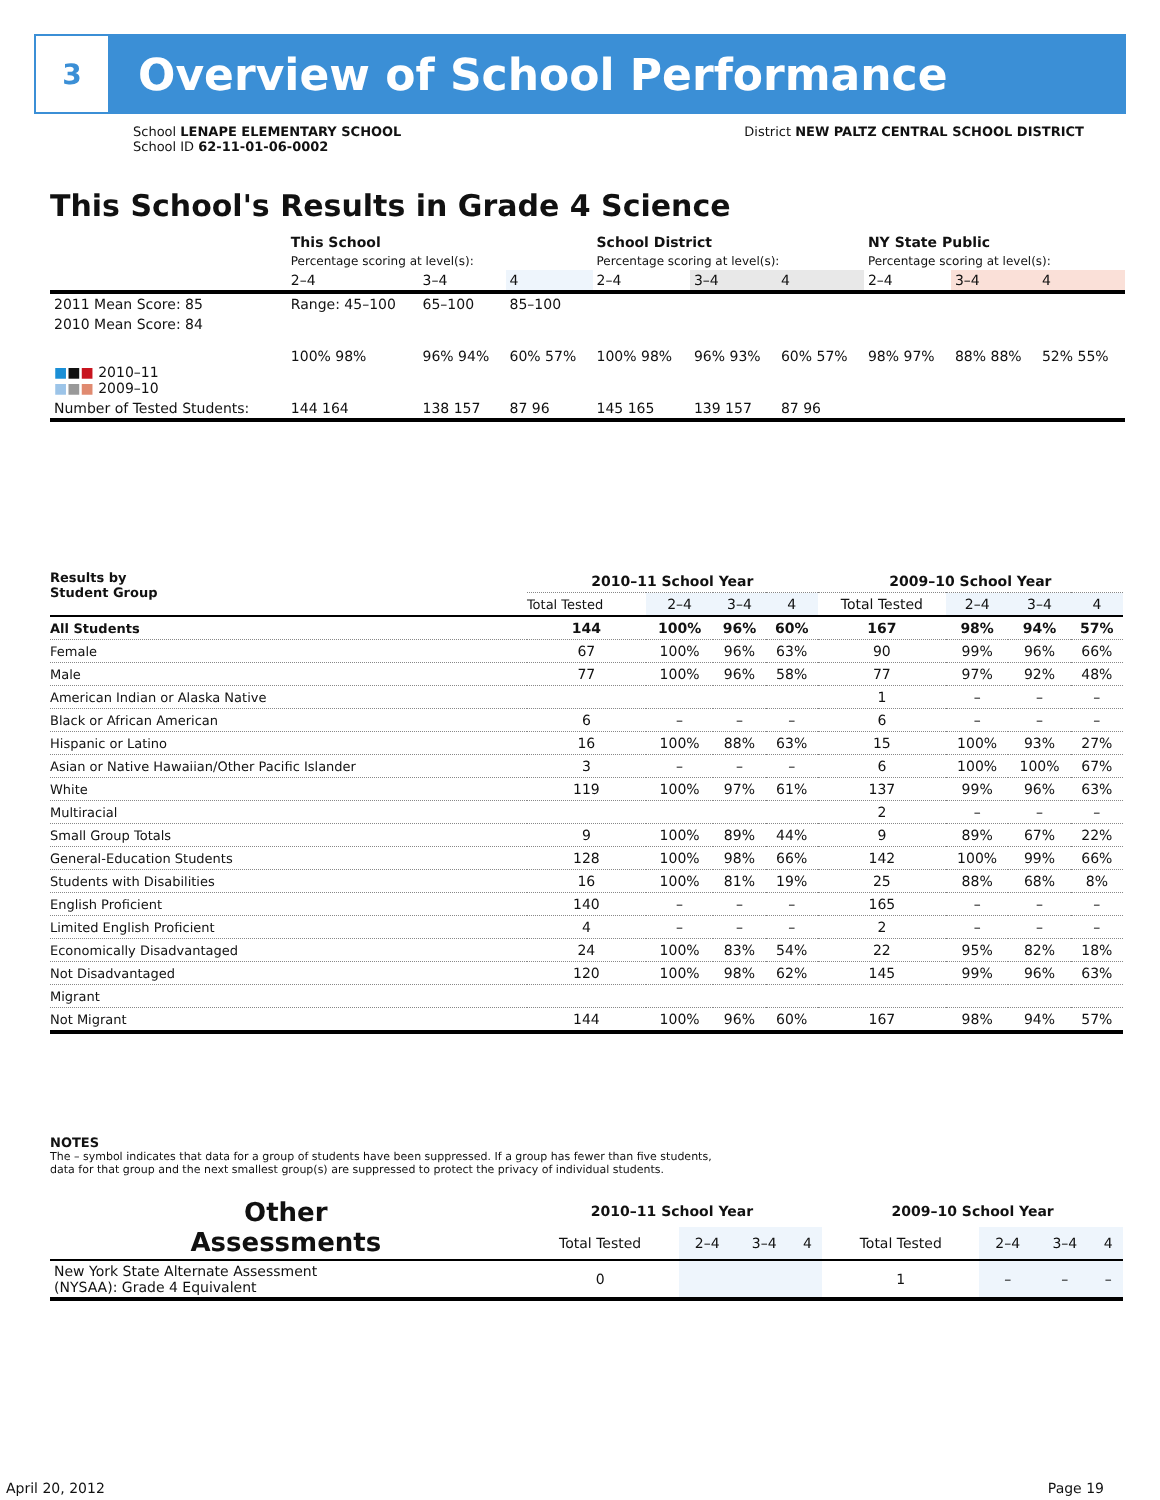3
Overview of School Performance
School LENAPE ELEMENTARY SCHOOL
School ID 62-11-01-06-0002
District NEW PALTZ CENTRAL SCHOOL DISTRICT
This School's Results in Grade 4 Science
| | This School | | | School District | | | NY State Public | | |
| | Percentage scoring at level(s): | | | Percentage scoring at level(s): | | | Percentage scoring at level(s): | | |
| | 2–4 | 3–4 | 4 | 2–4 | 3–4 | 4 | 2–4 | 3–4 | 4 |
| 2011 Mean Score: 85 | Range: 45–100 | 65–100 | 85–100 | | | | | | |
| 2010 Mean Score: 84 ■ ■ ■ 2010–11 ■ ■ ■ 2009–10 | 100% 98% | 96% 94% | 60% 57% | 100% 98% | 96% 93% | 60% 57% | 98% 97% | 88% 88% | 52% 55% |
| Number of Tested Students: | 144 164 | 138 157 | 87 96 | 145 165 | 139 157 | 87 96 | | | |
| Results by Student Group | 2010–11 School Year | | | | 2009–10 School Year | | | |
| | Total Tested | 2–4 | 3–4 | 4 | Total Tested | 2–4 | 3–4 | 4 |
| All Students | 144 | 100% | 96% | 60% | 167 | 98% | 94% | 57% |
| Female | 67 | 100% | 96% | 63% | 90 | 99% | 96% | 66% |
| Male | 77 | 100% | 96% | 58% | 77 | 97% | 92% | 48% |
| American Indian or Alaska Native | | | | | 1 | – | – | – |
| Black or African American | 6 | – | – | – | 6 | – | – | – |
| Hispanic or Latino | 16 | 100% | 88% | 63% | 15 | 100% | 93% | 27% |
| Asian or Native Hawaiian/Other Pacific Islander | 3 | – | – | – | 6 | 100% | 100% | 67% |
| White | 119 | 100% | 97% | 61% | 137 | 99% | 96% | 63% |
| Multiracial | | | | | 2 | – | – | – |
| Small Group Totals | 9 | 100% | 89% | 44% | 9 | 89% | 67% | 22% |
| General-Education Students | 128 | 100% | 98% | 66% | 142 | 100% | 99% | 66% |
| Students with Disabilities | 16 | 100% | 81% | 19% | 25 | 88% | 68% | 8% |
| English Proficient | 140 | – | – | – | 165 | – | – | – |
| Limited English Proficient | 4 | – | – | – | 2 | – | – | – |
| Economically Disadvantaged | 24 | 100% | 83% | 54% | 22 | 95% | 82% | 18% |
| Not Disadvantaged | 120 | 100% | 98% | 62% | 145 | 99% | 96% | 63% |
| Migrant | | | | | | | | |
| Not Migrant | 144 | 100% | 96% | 60% | 167 | 98% | 94% | 57% |
NOTES
The – symbol indicates that data for a group of students have been suppressed. If a group has fewer than five students,
data for that group and the next smallest group(s) are suppressed to protect the privacy of individual students.
| Other Assessments | 2010–11 School Year | | | | 2009–10 School Year | | | |
| | Total Tested | 2–4 | 3–4 | 4 | Total Tested | 2–4 | 3–4 | 4 |
| New York State Alternate Assessment (NYSAA): Grade 4 Equivalent | 0 | | | | 1 | – | – | – |
April 20, 2012 Page 19